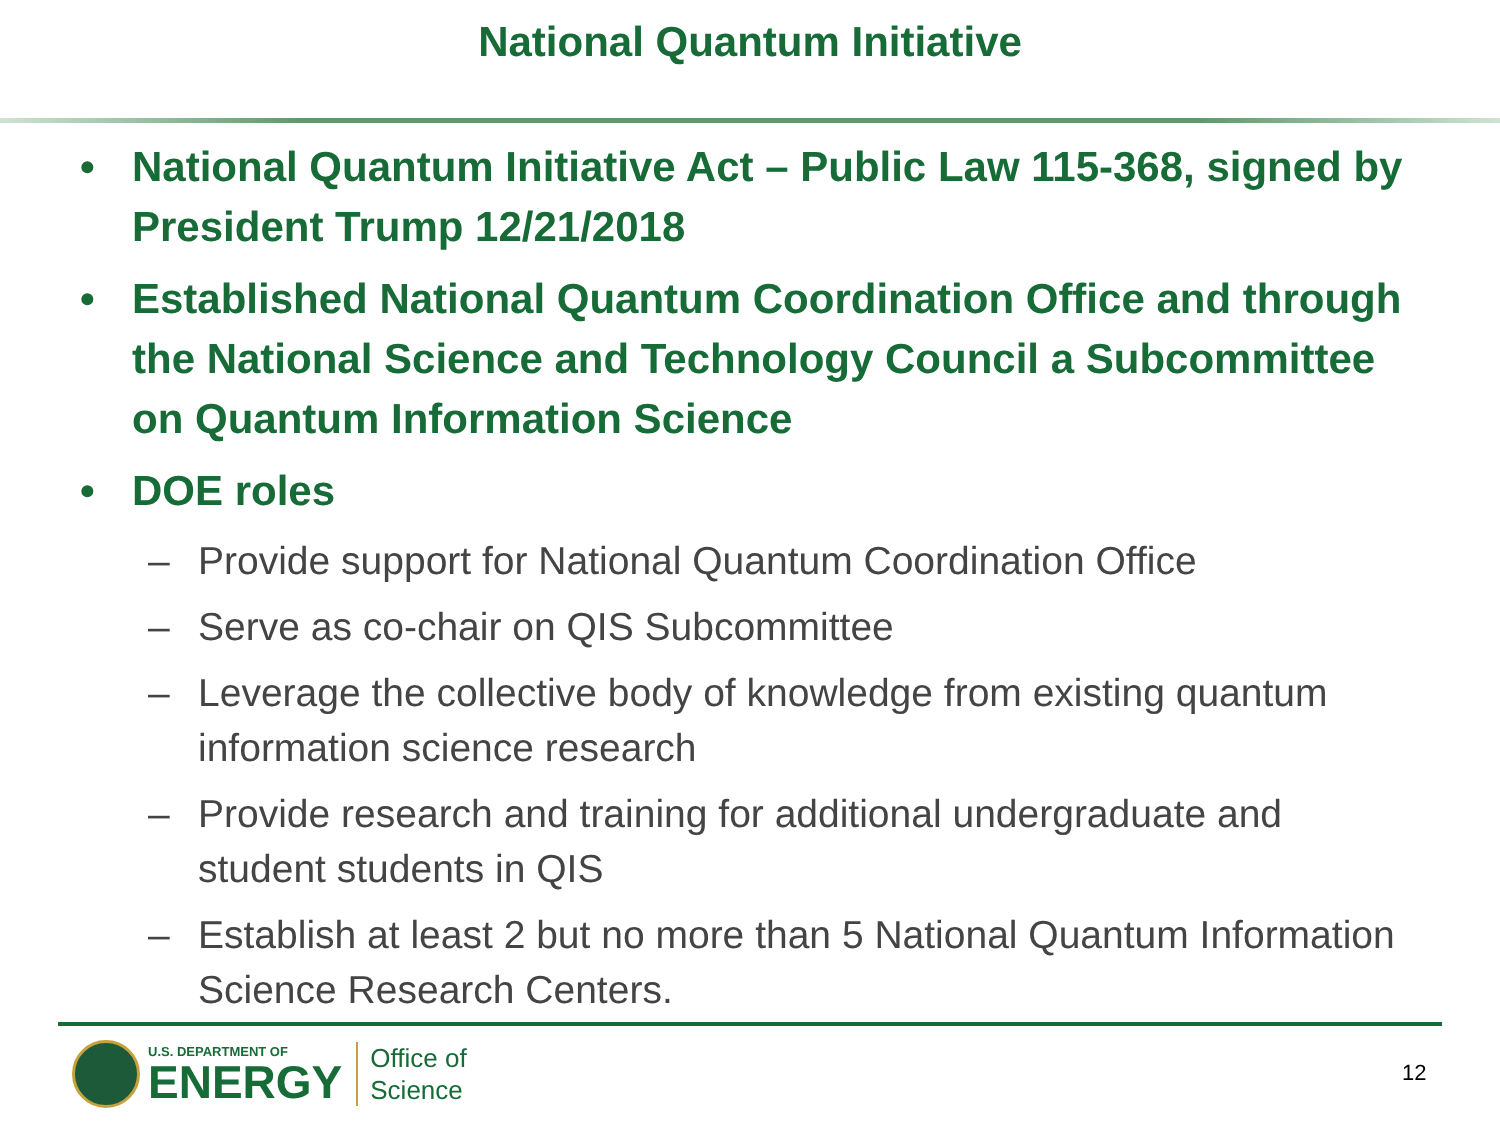National Quantum Initiative
• National Quantum Initiative Act – Public Law 115-368, signed by President Trump 12/21/2018
• Established National Quantum Coordination Office and through the National Science and Technology Council a Subcommittee on Quantum Information Science
• DOE roles
– Provide support for National Quantum Coordination Office
– Serve as co-chair on QIS Subcommittee
– Leverage the collective body of knowledge from existing quantum information science research
– Provide research and training for additional undergraduate and student students in QIS
– Establish at least 2 but no more than 5 National Quantum Information Science Research Centers.
U.S. DEPARTMENT OF
ENERGY
Office of
Science
12